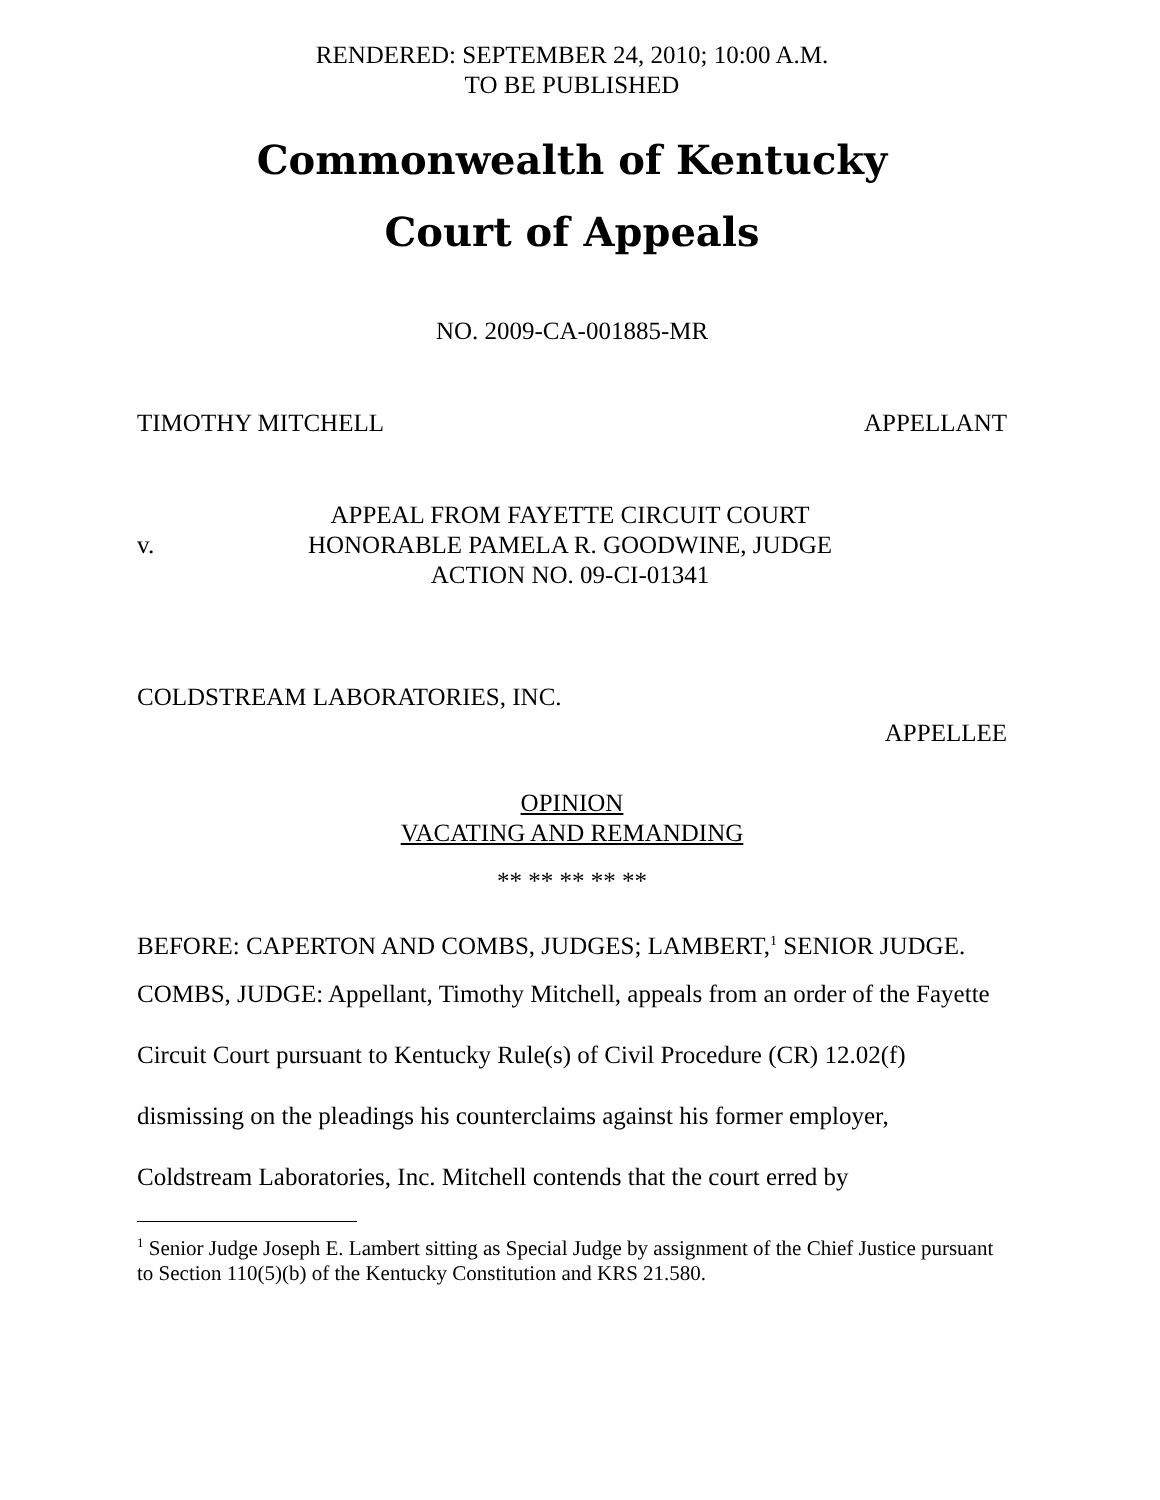RENDERED: SEPTEMBER 24, 2010; 10:00 A.M.
TO BE PUBLISHED
Commonwealth of Kentucky
Court of Appeals
NO. 2009-CA-001885-MR
TIMOTHY MITCHELL APPELLANT
v.
APPEAL FROM FAYETTE CIRCUIT COURT
HONORABLE PAMELA R. GOODWINE, JUDGE
ACTION NO. 09-CI-01341
COLDSTREAM LABORATORIES, INC.
APPELLEE
OPINION
VACATING AND REMANDING
** ** ** ** **
BEFORE: CAPERTON AND COMBS, JUDGES; LAMBERT,<sup>1</sup> SENIOR JUDGE.
COMBS, JUDGE: Appellant, Timothy Mitchell, appeals from an order of the Fayette Circuit Court pursuant to Kentucky Rule(s) of Civil Procedure (CR) 12.02(f) dismissing on the pleadings his counterclaims against his former employer, Coldstream Laboratories, Inc. Mitchell contends that the court erred by
<sup>1</sup> Senior Judge Joseph E. Lambert sitting as Special Judge by assignment of the Chief Justice pursuant to Section 110(5)(b) of the Kentucky Constitution and KRS 21.580.